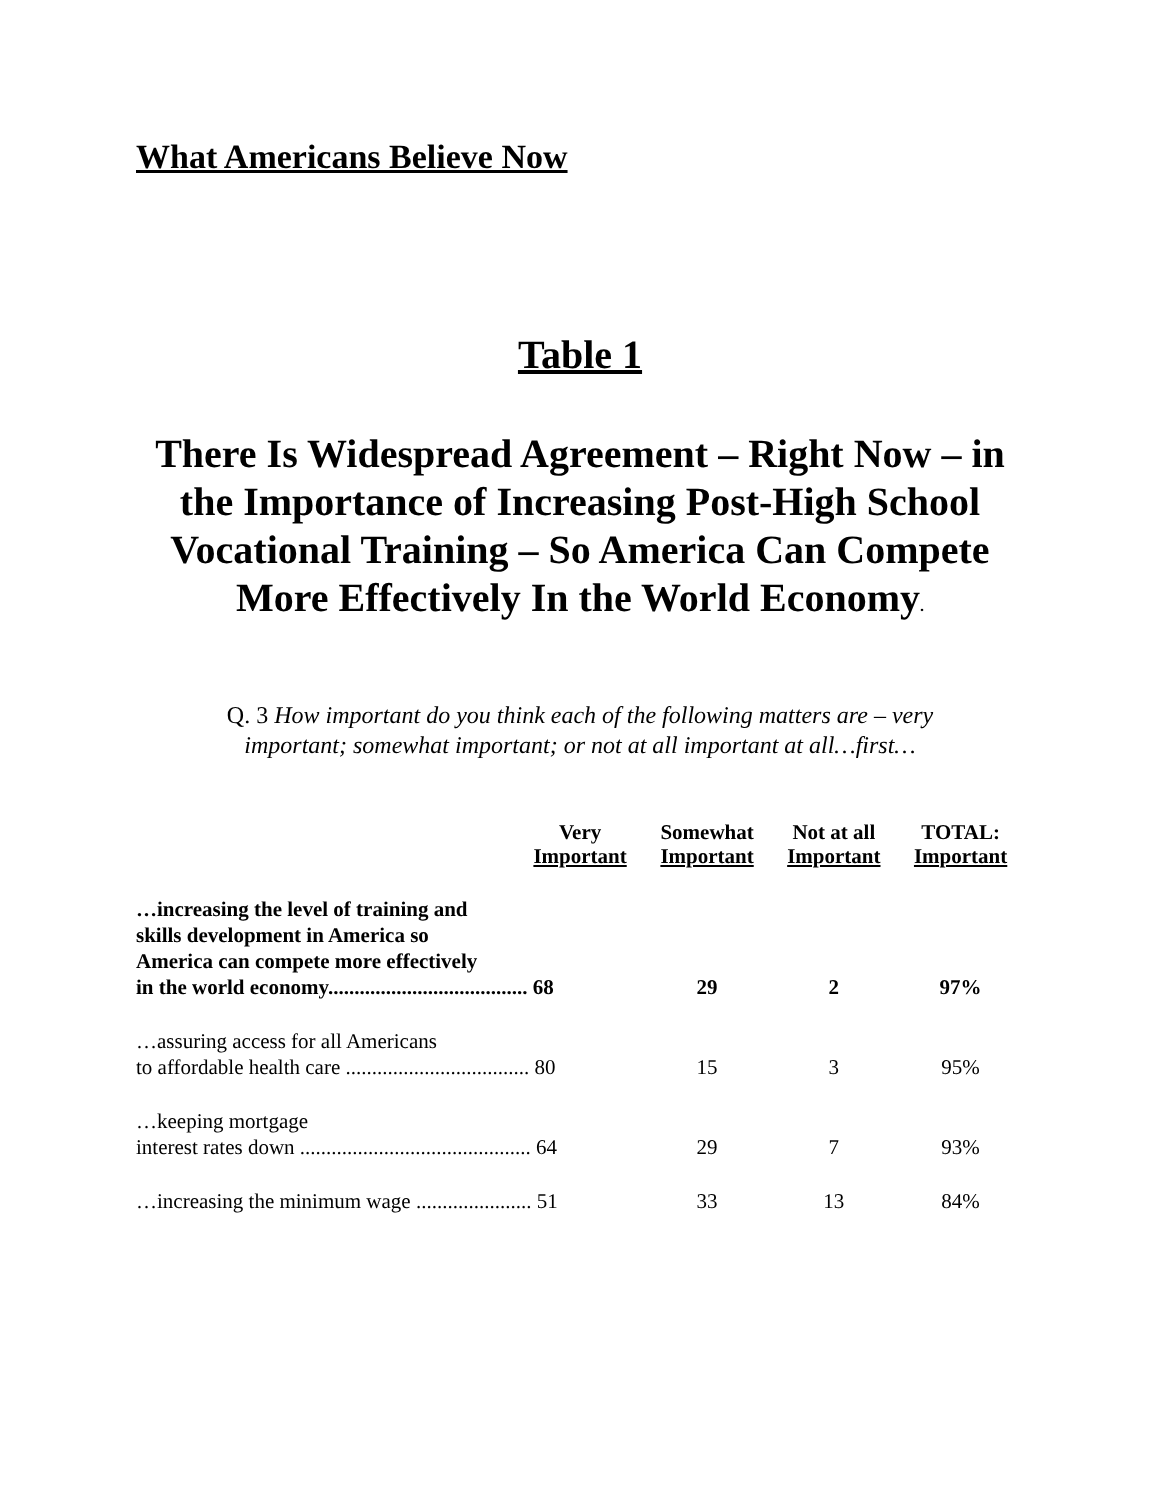What Americans Believe Now
Table 1
There Is Widespread Agreement – Right Now – in the Importance of Increasing Post-High School Vocational Training – So America Can Compete More Effectively In the World Economy.
Q. 3 How important do you think each of the following matters are – very important; somewhat important; or not at all important at all…first…
| | Very Important | Somewhat Important | Not at all Important | TOTAL: Important |
| --- | --- | --- | --- | --- |
| …increasing the level of training and skills development in America so America can compete more effectively in the world economy...................................... 68 | | 29 | 2 | 97% |
| …assuring access for all Americans to affordable health care ................................... 80 | | 15 | 3 | 95% |
| …keeping mortgage interest rates down ............................................ 64 | | 29 | 7 | 93% |
| …increasing the minimum wage ...................... 51 | | 33 | 13 | 84% |